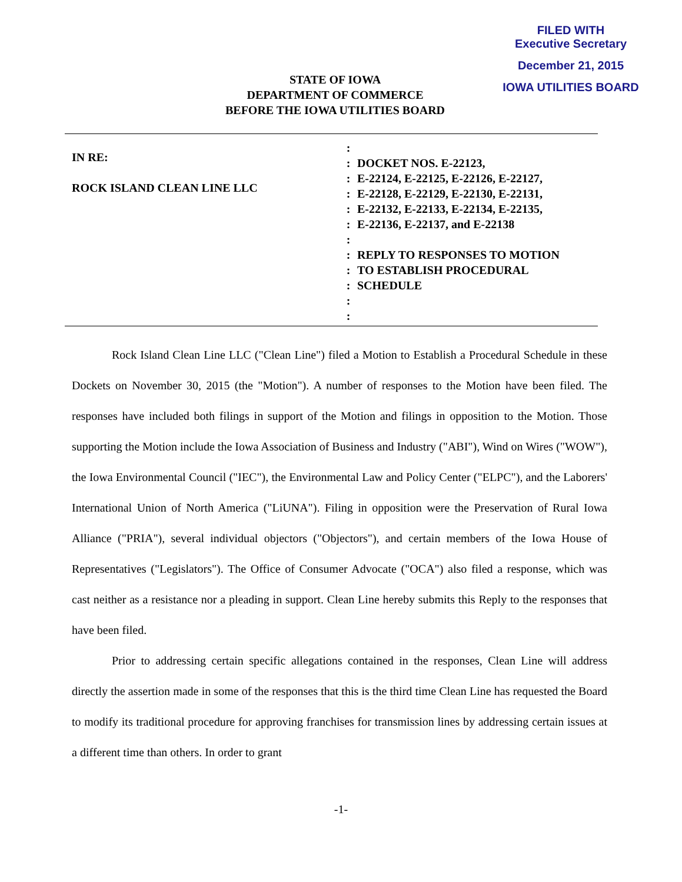FILED WITH
Executive Secretary
December 21, 2015
IOWA UTILITIES BOARD
STATE OF IOWA
DEPARTMENT OF COMMERCE
BEFORE THE IOWA UTILITIES BOARD
IN RE:
ROCK ISLAND CLEAN LINE LLC
:
:
:
:
:
:
:
:
:
:
:
:
DOCKET NOS. E-22123,
E-22124, E-22125, E-22126, E-22127,
E-22128, E-22129, E-22130, E-22131,
E-22132, E-22133, E-22134, E-22135,
E-22136, E-22137, and E-22138
REPLY TO RESPONSES TO MOTION
TO ESTABLISH PROCEDURAL
SCHEDULE
Rock Island Clean Line LLC ("Clean Line") filed a Motion to Establish a Procedural Schedule in these Dockets on November 30, 2015 (the "Motion"). A number of responses to the Motion have been filed. The responses have included both filings in support of the Motion and filings in opposition to the Motion. Those supporting the Motion include the Iowa Association of Business and Industry ("ABI"), Wind on Wires ("WOW"), the Iowa Environmental Council ("IEC"), the Environmental Law and Policy Center ("ELPC"), and the Laborers' International Union of North America ("LiUNA"). Filing in opposition were the Preservation of Rural Iowa Alliance ("PRIA"), several individual objectors ("Objectors"), and certain members of the Iowa House of Representatives ("Legislators"). The Office of Consumer Advocate ("OCA") also filed a response, which was cast neither as a resistance nor a pleading in support. Clean Line hereby submits this Reply to the responses that have been filed.
Prior to addressing certain specific allegations contained in the responses, Clean Line will address directly the assertion made in some of the responses that this is the third time Clean Line has requested the Board to modify its traditional procedure for approving franchises for transmission lines by addressing certain issues at a different time than others. In order to grant
-1-